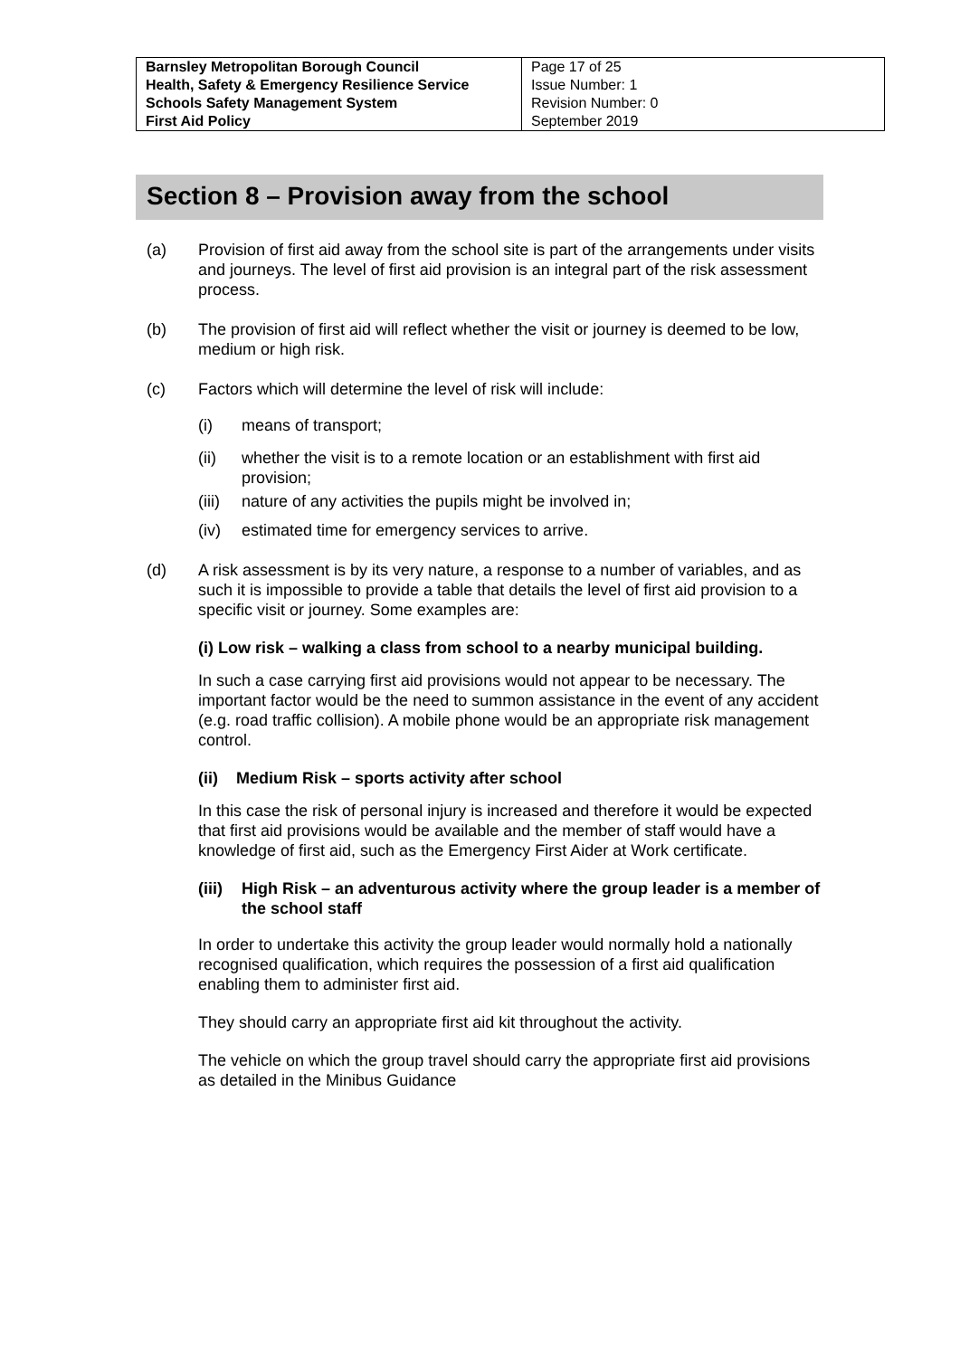| Barnsley Metropolitan Borough Council Health, Safety & Emergency Resilience Service Schools Safety Management System First Aid Policy | Page 17 of 25 Issue Number: 1 Revision Number: 0 September 2019 |
Section 8 – Provision away from the school
(a) Provision of first aid away from the school site is part of the arrangements under visits and journeys. The level of first aid provision is an integral part of the risk assessment process.
(b) The provision of first aid will reflect whether the visit or journey is deemed to be low, medium or high risk.
(c) Factors which will determine the level of risk will include:
(i) means of transport;
(ii) whether the visit is to a remote location or an establishment with first aid provision;
(iii)
nature of any activities the pupils might be involved in;
(iv) estimated time for emergency services to arrive.
(d) A risk assessment is by its very nature, a response to a number of variables, and as such it is impossible to provide a table that details the level of first aid provision to a specific visit or journey. Some examples are:
(i) Low risk – walking a class from school to a nearby municipal building.
In such a case carrying first aid provisions would not appear to be necessary. The important factor would be the need to summon assistance in the event of any accident (e.g. road traffic collision). A mobile phone would be an appropriate risk management control.
(ii) Medium Risk – sports activity after school
In this case the risk of personal injury is increased and therefore it would be expected that first aid provisions would be available and the member of staff would have a knowledge of first aid, such as the Emergency First Aider at Work certificate.
(iii)
High Risk – an adventurous activity where the group leader is a member of the school staff
In order to undertake this activity the group leader would normally hold a nationally recognised qualification, which requires the possession of a first aid qualification enabling them to administer first aid.
They should carry an appropriate first aid kit throughout the activity.
The vehicle on which the group travel should carry the appropriate first aid provisions as detailed in the Minibus Guidance